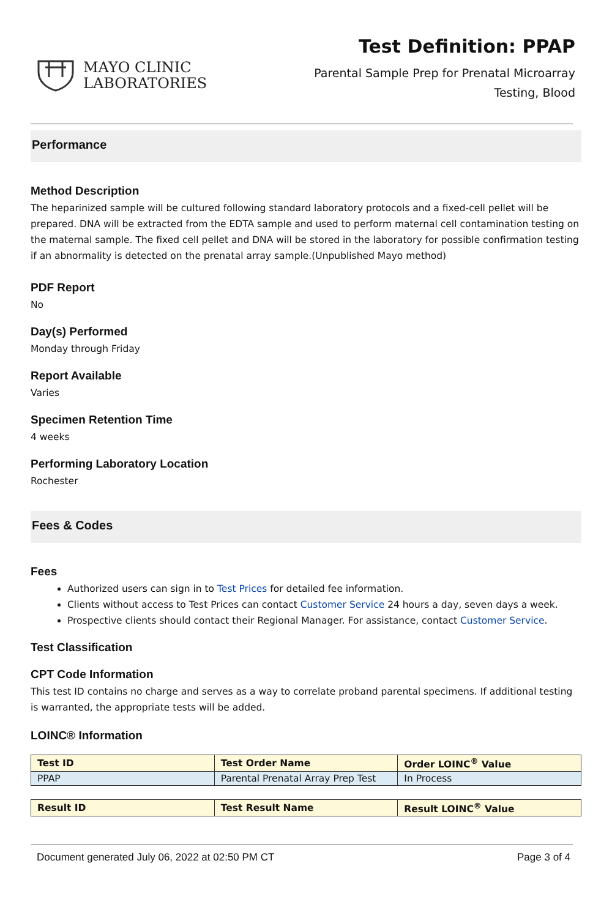MAYO CLINIC
LABORATORIES
Test Definition: PPAP
Parental Sample Prep for Prenatal Microarray
Testing, Blood
Performance
Method Description
The heparinized sample will be cultured following standard laboratory protocols and a fixed-cell pellet will be prepared. DNA will be extracted from the EDTA sample and used to perform maternal cell contamination testing on the maternal sample. The fixed cell pellet and DNA will be stored in the laboratory for possible confirmation testing if an abnormality is detected on the prenatal array sample.(Unpublished Mayo method)
PDF Report
No
Day(s) Performed
Monday through Friday
Report Available
Varies
Specimen Retention Time
4 weeks
Performing Laboratory Location
Rochester
Fees & Codes
Fees
Authorized users can sign in to Test Prices for detailed fee information.
Clients without access to Test Prices can contact Customer Service 24 hours a day, seven days a week.
Prospective clients should contact their Regional Manager. For assistance, contact Customer Service.
Test Classification
CPT Code Information
This test ID contains no charge and serves as a way to correlate proband parental specimens. If additional testing is warranted, the appropriate tests will be added.
LOINC® Information
| Test ID | Test Order Name | Order LOINC<sup>®</sup> Value |
| --- | --- | --- |
| PPAP | Parental Prenatal Array Prep Test | In Process |
| Result ID | Test Result Name | Result LOINC<sup>®</sup> Value |
| --- | --- | --- |
Document generated July 06, 2022 at 02:50 PM CT Page 3 of 4